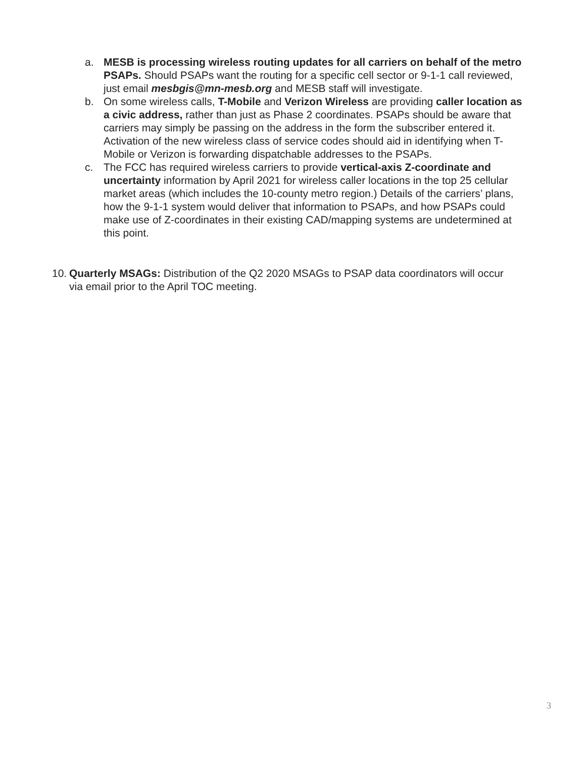a. MESB is processing wireless routing updates for all carriers on behalf of the metro PSAPs. Should PSAPs want the routing for a specific cell sector or 9-1-1 call reviewed, just email mesbgis@mn-mesb.org and MESB staff will investigate.
b. On some wireless calls, T-Mobile and Verizon Wireless are providing caller location as a civic address, rather than just as Phase 2 coordinates. PSAPs should be aware that carriers may simply be passing on the address in the form the subscriber entered it. Activation of the new wireless class of service codes should aid in identifying when T-Mobile or Verizon is forwarding dispatchable addresses to the PSAPs.
c. The FCC has required wireless carriers to provide vertical-axis Z-coordinate and uncertainty information by April 2021 for wireless caller locations in the top 25 cellular market areas (which includes the 10-county metro region.) Details of the carriers’ plans, how the 9-1-1 system would deliver that information to PSAPs, and how PSAPs could make use of Z-coordinates in their existing CAD/mapping systems are undetermined at this point.
10.
Quarterly MSAGs: Distribution of the Q2 2020 MSAGs to PSAP data coordinators will occur via email prior to the April TOC meeting.
3